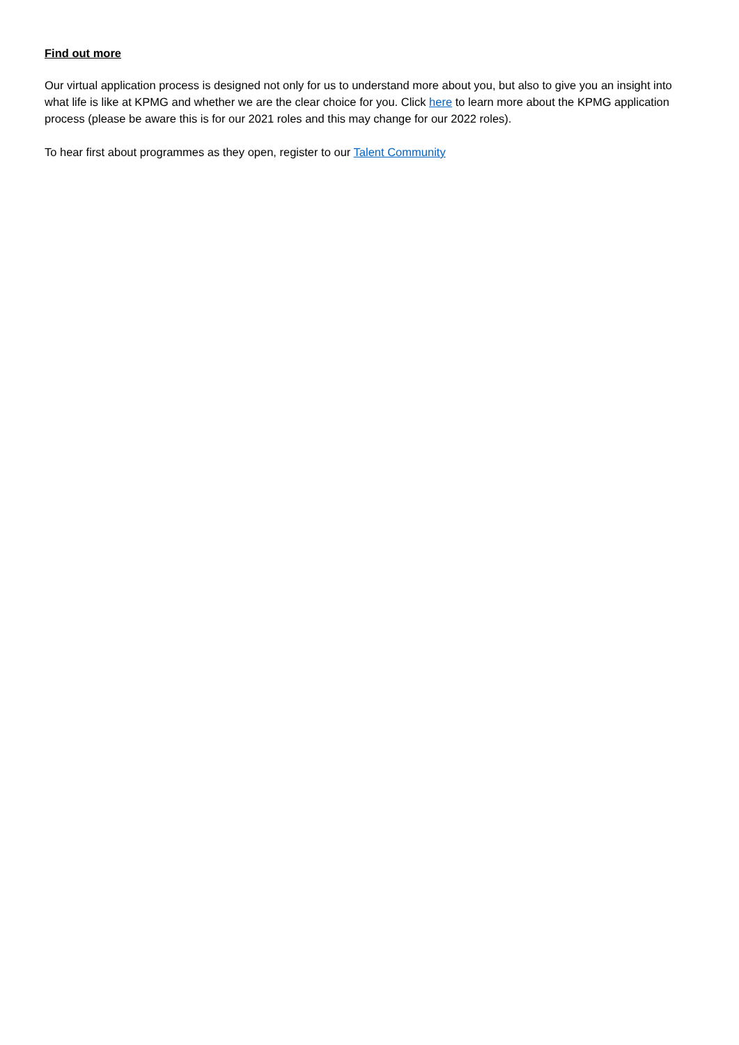Find out more
Our virtual application process is designed not only for us to understand more about you, but also to give you an insight into what life is like at KPMG and whether we are the clear choice for you. Click here to learn more about the KPMG application process (please be aware this is for our 2021 roles and this may change for our 2022 roles).
To hear first about programmes as they open, register to our Talent Community